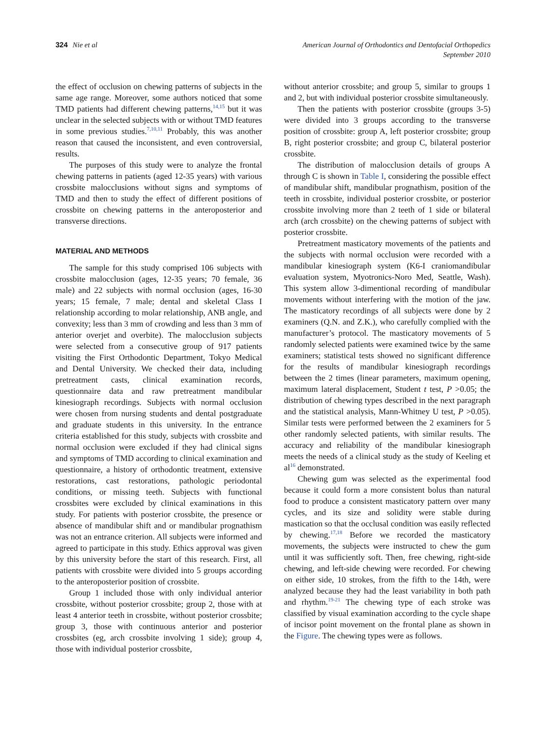324 Nie et al American Journal of Orthodontics and Dentofacial Orthopedics
September 2010
the effect of occlusion on chewing patterns of subjects in the same age range. Moreover, some authors noticed that some TMD patients had different chewing patterns,<sup>14,15</sup> but it was unclear in the selected subjects with or without TMD features in some previous studies.<sup>7,10,11</sup> Probably, this was another reason that caused the inconsistent, and even controversial, results.
The purposes of this study were to analyze the frontal chewing patterns in patients (aged 12-35 years) with various crossbite malocclusions without signs and symptoms of TMD and then to study the effect of different positions of crossbite on chewing patterns in the anteroposterior and transverse directions.
MATERIAL AND METHODS
The sample for this study comprised 106 subjects with crossbite malocclusion (ages, 12-35 years; 70 female, 36 male) and 22 subjects with normal occlusion (ages, 16-30 years; 15 female, 7 male; dental and skeletal Class I relationship according to molar relationship, ANB angle, and convexity; less than 3 mm of crowding and less than 3 mm of anterior overjet and overbite). The malocclusion subjects were selected from a consecutive group of 917 patients visiting the First Orthodontic Department, Tokyo Medical and Dental University. We checked their data, including pretreatment casts, clinical examination records, questionnaire data and raw pretreatment mandibular kinesiograph recordings. Subjects with normal occlusion were chosen from nursing students and dental postgraduate and graduate students in this university. In the entrance criteria established for this study, subjects with crossbite and normal occlusion were excluded if they had clinical signs and symptoms of TMD according to clinical examination and questionnaire, a history of orthodontic treatment, extensive restorations, cast restorations, pathologic periodontal conditions, or missing teeth. Subjects with functional crossbites were excluded by clinical examinations in this study. For patients with posterior crossbite, the presence or absence of mandibular shift and or mandibular prognathism was not an entrance criterion. All subjects were informed and agreed to participate in this study. Ethics approval was given by this university before the start of this research. First, all patients with crossbite were divided into 5 groups according to the anteroposterior position of crossbite.
Group 1 included those with only individual anterior crossbite, without posterior crossbite; group 2, those with at least 4 anterior teeth in crossbite, without posterior crossbite; group 3, those with continuous anterior and posterior crossbites (eg, arch crossbite involving 1 side); group 4, those with individual posterior crossbite,
without anterior crossbite; and group 5, similar to groups 1 and 2, but with individual posterior crossbite simultaneously.
Then the patients with posterior crossbite (groups 3-5) were divided into 3 groups according to the transverse position of crossbite: group A, left posterior crossbite; group B, right posterior crossbite; and group C, bilateral posterior crossbite.
The distribution of malocclusion details of groups A through C is shown in Table I, considering the possible effect of mandibular shift, mandibular prognathism, position of the teeth in crossbite, individual posterior crossbite, or posterior crossbite involving more than 2 teeth of 1 side or bilateral arch (arch crossbite) on the chewing patterns of subject with posterior crossbite.
Pretreatment masticatory movements of the patients and the subjects with normal occlusion were recorded with a mandibular kinesiograph system (K6-I craniomandibular evaluation system, Myotronics-Noro Med, Seattle, Wash). This system allow 3-dimentional recording of mandibular movements without interfering with the motion of the jaw. The masticatory recordings of all subjects were done by 2 examiners (Q.N. and Z.K.), who carefully complied with the manufacturer’s protocol. The masticatory movements of 5 randomly selected patients were examined twice by the same examiners; statistical tests showed no significant difference for the results of mandibular kinesiograph recordings between the 2 times (linear parameters, maximum opening, maximum lateral displacement, Student t test, P >0.05; the distribution of chewing types described in the next paragraph and the statistical analysis, Mann-Whitney U test, P >0.05). Similar tests were performed between the 2 examiners for 5 other randomly selected patients, with similar results. The accuracy and reliability of the mandibular kinesiograph meets the needs of a clinical study as the study of Keeling et al<sup>16</sup> demonstrated.
Chewing gum was selected as the experimental food because it could form a more consistent bolus than natural food to produce a consistent masticatory pattern over many cycles, and its size and solidity were stable during mastication so that the occlusal condition was easily reflected by chewing.<sup>17,18</sup> Before we recorded the masticatory movements, the subjects were instructed to chew the gum until it was sufficiently soft. Then, free chewing, right-side chewing, and left-side chewing were recorded. For chewing on either side, 10 strokes, from the fifth to the 14th, were analyzed because they had the least variability in both path and rhythm.<sup>19-21</sup> The chewing type of each stroke was classified by visual examination according to the cycle shape of incisor point movement on the frontal plane as shown in the Figure. The chewing types were as follows.